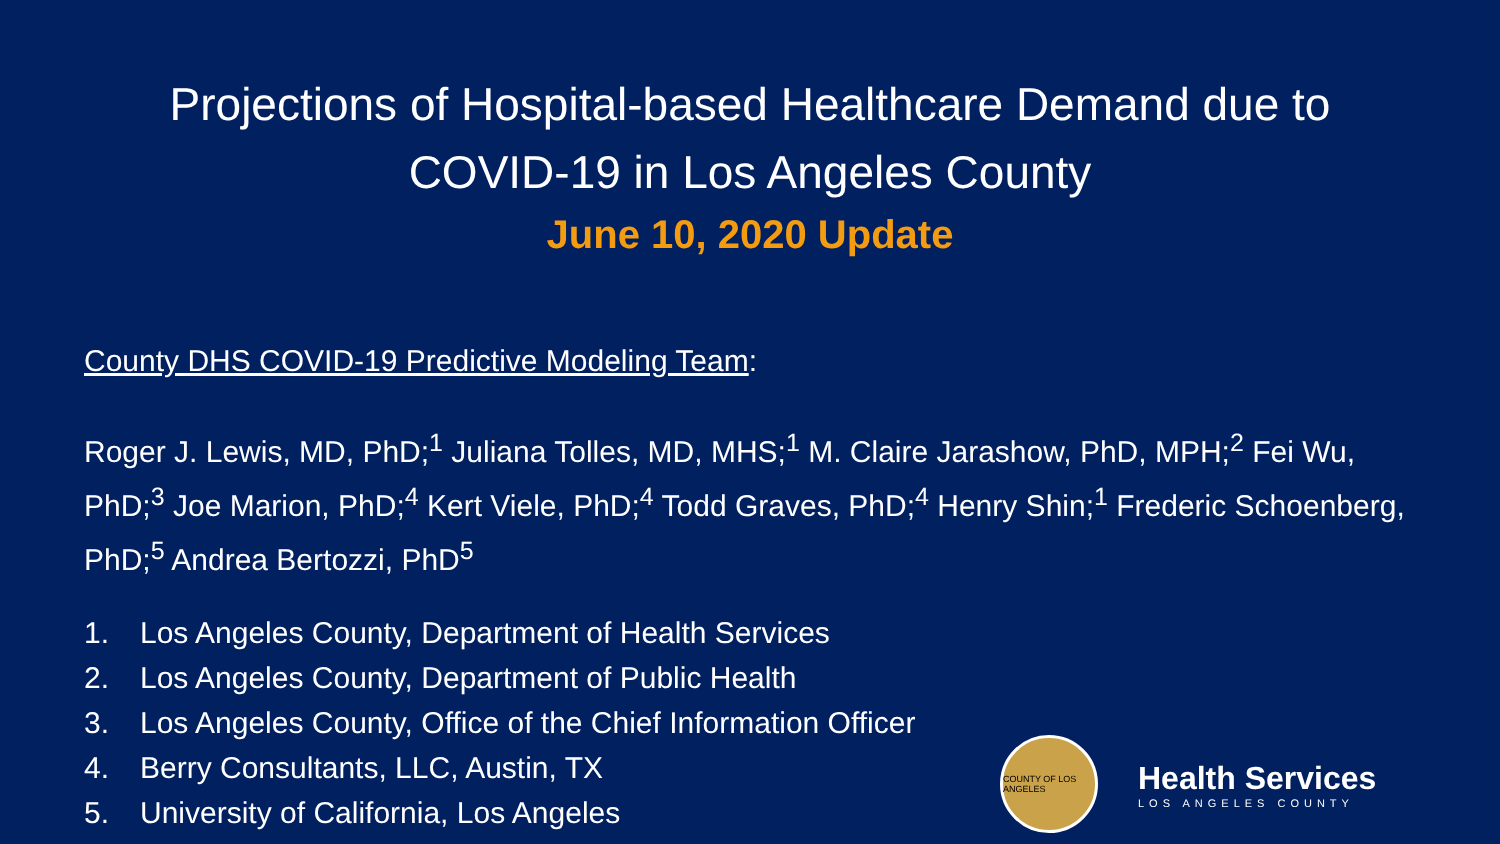Projections of Hospital-based Healthcare Demand due to
COVID-19 in Los Angeles County
June 10, 2020 Update
County DHS COVID-19 Predictive Modeling Team:
Roger J. Lewis, MD, PhD;<sup>1</sup> Juliana Tolles, MD, MHS;<sup>1</sup> M. Claire Jarashow, PhD, MPH;<sup>2</sup> Fei Wu, PhD;<sup>3</sup> Joe Marion, PhD;<sup>4</sup> Kert Viele, PhD;<sup>4</sup> Todd Graves, PhD;<sup>4</sup> Henry Shin;<sup>1</sup> Frederic Schoenberg, PhD;<sup>5</sup> Andrea Bertozzi, PhD<sup>5</sup>
1. Los Angeles County, Department of Health Services
2. Los Angeles County, Department of Public Health
3. Los Angeles County, Office of the Chief Information Officer
4. Berry Consultants, LLC, Austin, TX
5. University of California, Los Angeles
COUNTY OF LOS ANGELES
Health Services
LOS ANGELES COUNTY